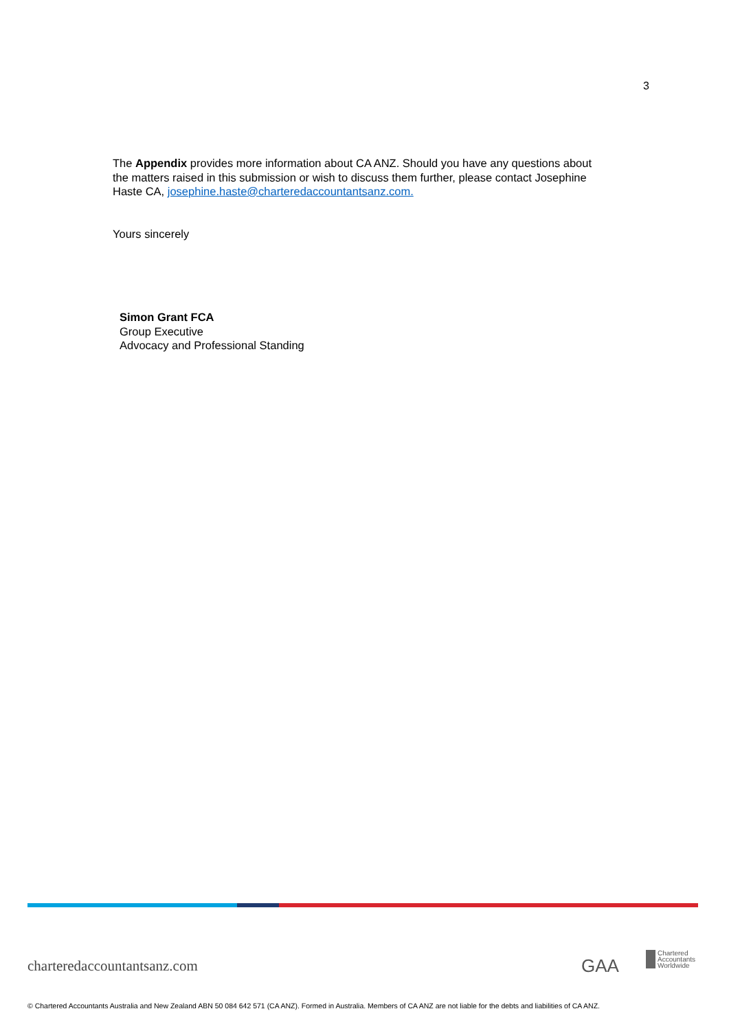3
The Appendix provides more information about CA ANZ. Should you have any questions about the matters raised in this submission or wish to discuss them further, please contact Josephine Haste CA, josephine.haste@charteredaccountantsanz.com.
Yours sincerely
Simon Grant FCA
Group Executive
Advocacy and Professional Standing
charteredaccountantsanz.com GAA
Chartered
Accountants
Worldwide
© Chartered Accountants Australia and New Zealand ABN 50 084 642 571 (CA ANZ). Formed in Australia. Members of CA ANZ are not liable for the debts and liabilities of CA ANZ.